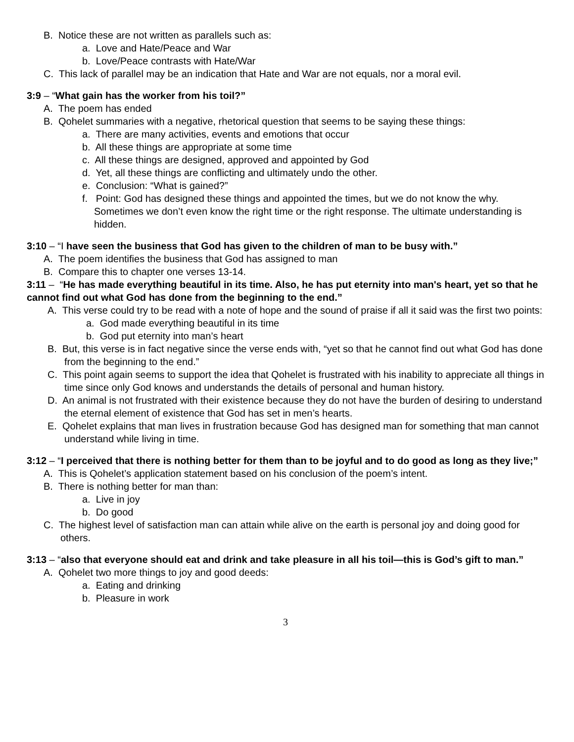B. Notice these are not written as parallels such as:
a. Love and Hate/Peace and War
b. Love/Peace contrasts with Hate/War
C. This lack of parallel may be an indication that Hate and War are not equals, nor a moral evil.
3:9 – “What gain has the worker from his toil?”
A. The poem has ended
B. Qohelet summaries with a negative, rhetorical question that seems to be saying these things:
a. There are many activities, events and emotions that occur
b. All these things are appropriate at some time
c. All these things are designed, approved and appointed by God
d. Yet, all these things are conflicting and ultimately undo the other.
e. Conclusion: “What is gained?”
f. Point: God has designed these things and appointed the times, but we do not know the why. Sometimes we don’t even know the right time or the right response. The ultimate understanding is hidden.
3:10 – “I have seen the business that God has given to the children of man to be busy with.”
A. The poem identifies the business that God has assigned to man
B. Compare this to chapter one verses 13-14.
3:11 – “He has made everything beautiful in its time. Also, he has put eternity into man's heart, yet so that he cannot find out what God has done from the beginning to the end.”
A. This verse could try to be read with a note of hope and the sound of praise if all it said was the first two points:
a. God made everything beautiful in its time
b. God put eternity into man’s heart
B. But, this verse is in fact negative since the verse ends with, “yet so that he cannot find out what God has done from the beginning to the end.”
C. This point again seems to support the idea that Qohelet is frustrated with his inability to appreciate all things in time since only God knows and understands the details of personal and human history.
D. An animal is not frustrated with their existence because they do not have the burden of desiring to understand the eternal element of existence that God has set in men’s hearts.
E. Qohelet explains that man lives in frustration because God has designed man for something that man cannot understand while living in time.
3:12 – “I perceived that there is nothing better for them than to be joyful and to do good as long as they live;”
A. This is Qohelet’s application statement based on his conclusion of the poem’s intent.
B. There is nothing better for man than:
a. Live in joy
b. Do good
C. The highest level of satisfaction man can attain while alive on the earth is personal joy and doing good for others.
3:13 – “also that everyone should eat and drink and take pleasure in all his toil—this is God’s gift to man.”
A. Qohelet two more things to joy and good deeds:
a. Eating and drinking
b. Pleasure in work
3